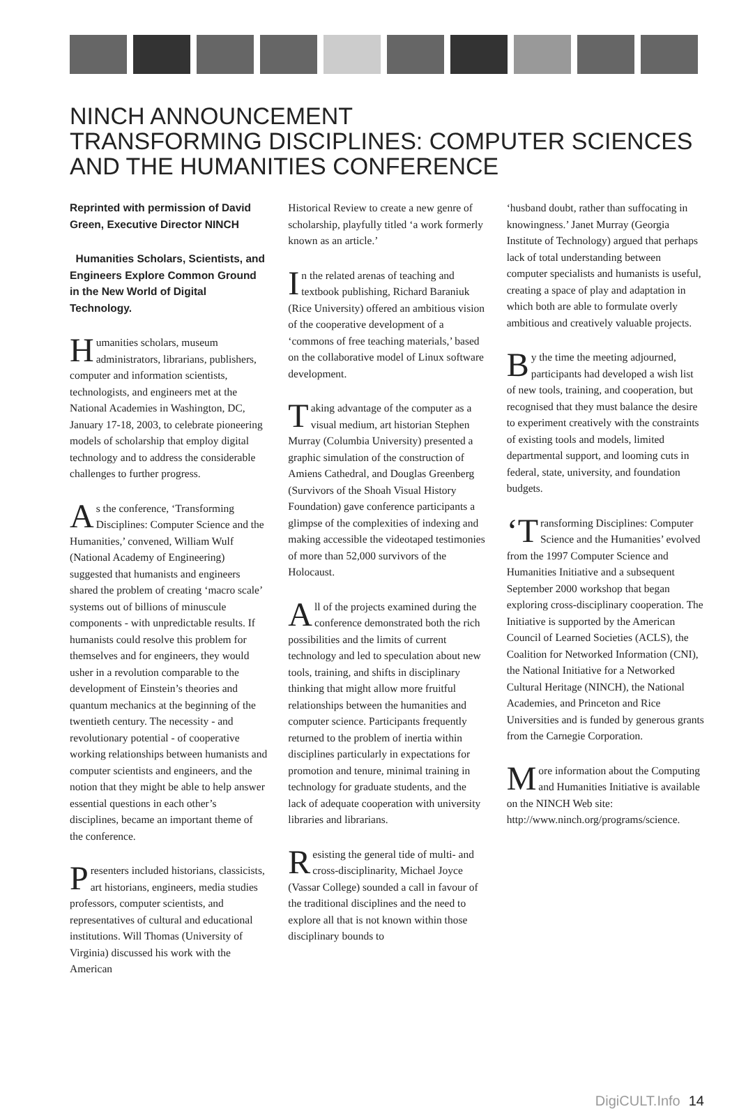NINCH ANNOUNCEMENT
TRANSFORMING DISCIPLINES: COMPUTER SCIENCES AND THE HUMANITIES CONFERENCE
Reprinted with permission of David Green, Executive Director NINCH
Humanities Scholars, Scientists, and Engineers Explore Common Ground in the New World of Digital Technology.
Humanities scholars, museum administrators, librarians, publishers, computer and information scientists, technologists, and engineers met at the National Academies in Washington, DC, January 17-18, 2003, to celebrate pioneering models of scholarship that employ digital technology and to address the considerable challenges to further progress.
As the conference, ‘Transforming Disciplines: Computer Science and the Humanities,’ convened, William Wulf (National Academy of Engineering) suggested that humanists and engineers shared the problem of creating ‘macro scale’ systems out of billions of minuscule components - with unpredictable results. If humanists could resolve this problem for themselves and for engineers, they would usher in a revolution comparable to the development of Einstein’s theories and quantum mechanics at the beginning of the twentieth century. The necessity - and revolutionary potential - of cooperative working relationships between humanists and computer scientists and engineers, and the notion that they might be able to help answer essential questions in each other’s disciplines, became an important theme of the conference.
Presenters included historians, classicists, art historians, engineers, media studies professors, computer scientists, and representatives of cultural and educational institutions. Will Thomas (University of Virginia) discussed his work with the American
Historical Review to create a new genre of scholarship, playfully titled ‘a work formerly known as an article.’
In the related arenas of teaching and textbook publishing, Richard Baraniuk (Rice University) offered an ambitious vision of the cooperative development of a ‘commons of free teaching materials,’ based on the collaborative model of Linux software development.
Taking advantage of the computer as a visual medium, art historian Stephen Murray (Columbia University) presented a graphic simulation of the construction of Amiens Cathedral, and Douglas Greenberg (Survivors of the Shoah Visual History Foundation) gave conference participants a glimpse of the complexities of indexing and making accessible the videotaped testimonies of more than 52,000 survivors of the Holocaust.
All of the projects examined during the conference demonstrated both the rich possibilities and the limits of current technology and led to speculation about new tools, training, and shifts in disciplinary thinking that might allow more fruitful relationships between the humanities and computer science. Participants frequently returned to the problem of inertia within disciplines particularly in expectations for promotion and tenure, minimal training in technology for graduate students, and the lack of adequate cooperation with university libraries and librarians.
Resisting the general tide of multi- and cross-disciplinarity, Michael Joyce (Vassar College) sounded a call in favour of the traditional disciplines and the need to explore all that is not known within those disciplinary bounds to
‘husband doubt, rather than suffocating in knowingness.’ Janet Murray (Georgia Institute of Technology) argued that perhaps lack of total understanding between computer specialists and humanists is useful, creating a space of play and adaptation in which both are able to formulate overly ambitious and creatively valuable projects.
By the time the meeting adjourned, participants had developed a wish list of new tools, training, and cooperation, but recognised that they must balance the desire to experiment creatively with the constraints of existing tools and models, limited departmental support, and looming cuts in federal, state, university, and foundation budgets.
‘T ransforming Disciplines: Computer Science and the Humanities’ evolved from the 1997 Computer Science and Humanities Initiative and a subsequent September 2000 workshop that began exploring cross-disciplinary cooperation. The Initiative is supported by the American Council of Learned Societies (ACLS), the Coalition for Networked Information (CNI), the National Initiative for a Networked Cultural Heritage (NINCH), the National Academies, and Princeton and Rice Universities and is funded by generous grants from the Carnegie Corporation.
More information about the Computing and Humanities Initiative is available on the NINCH Web site:
http://www.ninch.org/programs/science.
DigiCULT.Info 14